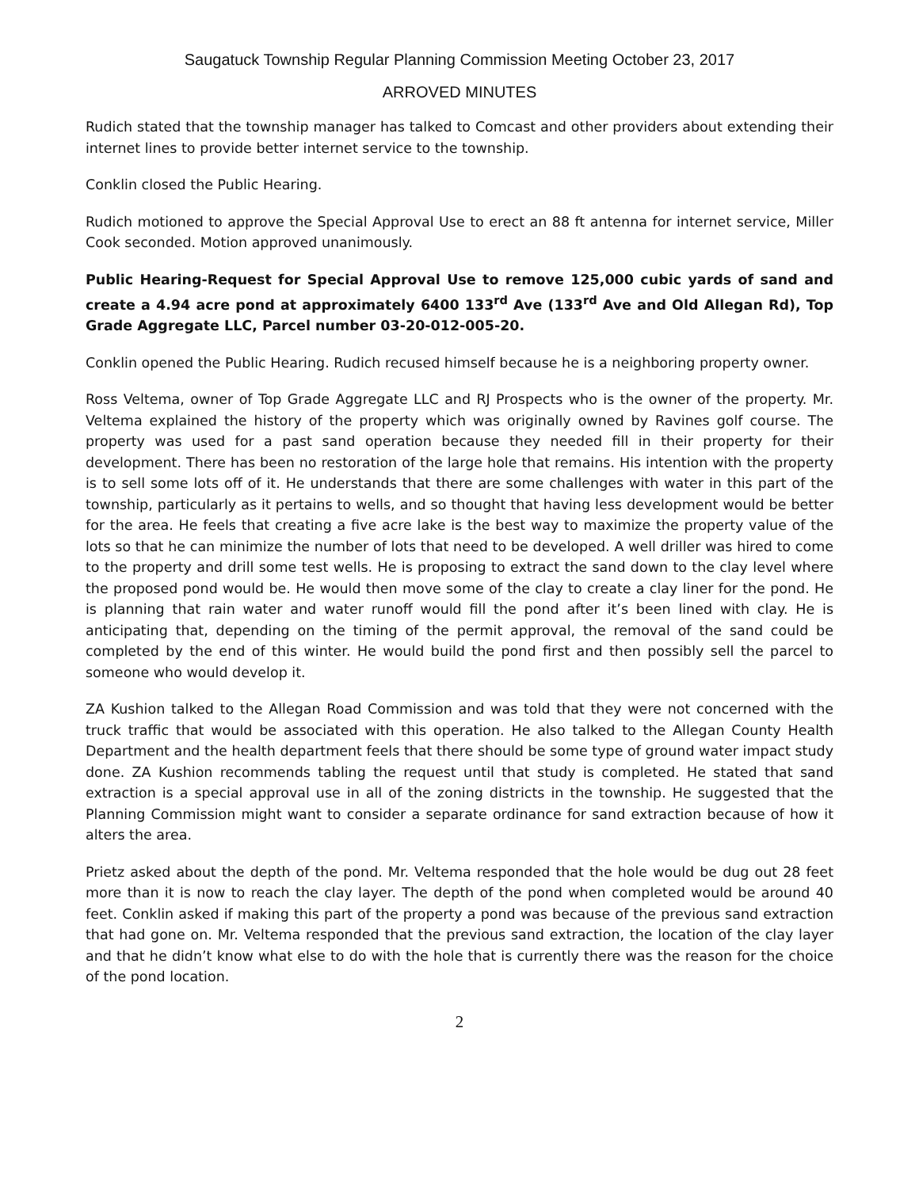Saugatuck Township Regular Planning Commission Meeting October 23, 2017
ARROVED MINUTES
Rudich stated that the township manager has talked to Comcast and other providers about extending their internet lines to provide better internet service to the township.
Conklin closed the Public Hearing.
Rudich motioned to approve the Special Approval Use to erect an 88 ft antenna for internet service, Miller Cook seconded. Motion approved unanimously.
Public Hearing-Request for Special Approval Use to remove 125,000 cubic yards of sand and create a 4.94 acre pond at approximately 6400 133<sup>rd</sup> Ave (133<sup>rd</sup> Ave and Old Allegan Rd), Top Grade Aggregate LLC, Parcel number 03-20-012-005-20.
Conklin opened the Public Hearing. Rudich recused himself because he is a neighboring property owner.
Ross Veltema, owner of Top Grade Aggregate LLC and RJ Prospects who is the owner of the property. Mr. Veltema explained the history of the property which was originally owned by Ravines golf course. The property was used for a past sand operation because they needed fill in their property for their development. There has been no restoration of the large hole that remains. His intention with the property is to sell some lots off of it. He understands that there are some challenges with water in this part of the township, particularly as it pertains to wells, and so thought that having less development would be better for the area. He feels that creating a five acre lake is the best way to maximize the property value of the lots so that he can minimize the number of lots that need to be developed. A well driller was hired to come to the property and drill some test wells. He is proposing to extract the sand down to the clay level where the proposed pond would be. He would then move some of the clay to create a clay liner for the pond. He is planning that rain water and water runoff would fill the pond after it’s been lined with clay. He is anticipating that, depending on the timing of the permit approval, the removal of the sand could be completed by the end of this winter. He would build the pond first and then possibly sell the parcel to someone who would develop it.
ZA Kushion talked to the Allegan Road Commission and was told that they were not concerned with the truck traffic that would be associated with this operation. He also talked to the Allegan County Health Department and the health department feels that there should be some type of ground water impact study done. ZA Kushion recommends tabling the request until that study is completed. He stated that sand extraction is a special approval use in all of the zoning districts in the township. He suggested that the Planning Commission might want to consider a separate ordinance for sand extraction because of how it alters the area.
Prietz asked about the depth of the pond. Mr. Veltema responded that the hole would be dug out 28 feet more than it is now to reach the clay layer. The depth of the pond when completed would be around 40 feet. Conklin asked if making this part of the property a pond was because of the previous sand extraction that had gone on. Mr. Veltema responded that the previous sand extraction, the location of the clay layer and that he didn’t know what else to do with the hole that is currently there was the reason for the choice of the pond location.
2